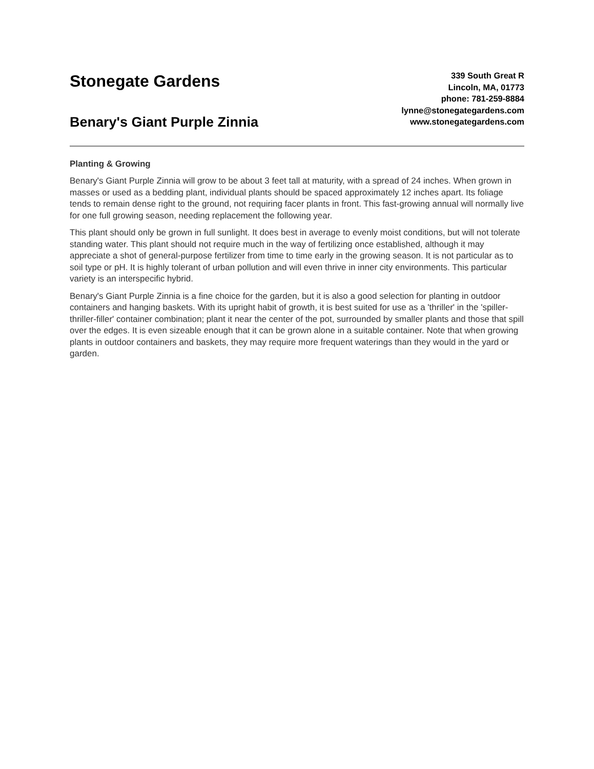Stonegate Gardens
Benary's Giant Purple Zinnia
339 South Great R
Lincoln, MA, 01773
phone: 781-259-8884
lynne@stonegategardens.com
www.stonegategardens.com
Planting & Growing
Benary's Giant Purple Zinnia will grow to be about 3 feet tall at maturity, with a spread of 24 inches. When grown in masses or used as a bedding plant, individual plants should be spaced approximately 12 inches apart. Its foliage tends to remain dense right to the ground, not requiring facer plants in front. This fast-growing annual will normally live for one full growing season, needing replacement the following year.
This plant should only be grown in full sunlight. It does best in average to evenly moist conditions, but will not tolerate standing water. This plant should not require much in the way of fertilizing once established, although it may appreciate a shot of general-purpose fertilizer from time to time early in the growing season. It is not particular as to soil type or pH. It is highly tolerant of urban pollution and will even thrive in inner city environments. This particular variety is an interspecific hybrid.
Benary's Giant Purple Zinnia is a fine choice for the garden, but it is also a good selection for planting in outdoor containers and hanging baskets. With its upright habit of growth, it is best suited for use as a 'thriller' in the 'spiller-thriller-filler' container combination; plant it near the center of the pot, surrounded by smaller plants and those that spill over the edges. It is even sizeable enough that it can be grown alone in a suitable container. Note that when growing plants in outdoor containers and baskets, they may require more frequent waterings than they would in the yard or garden.